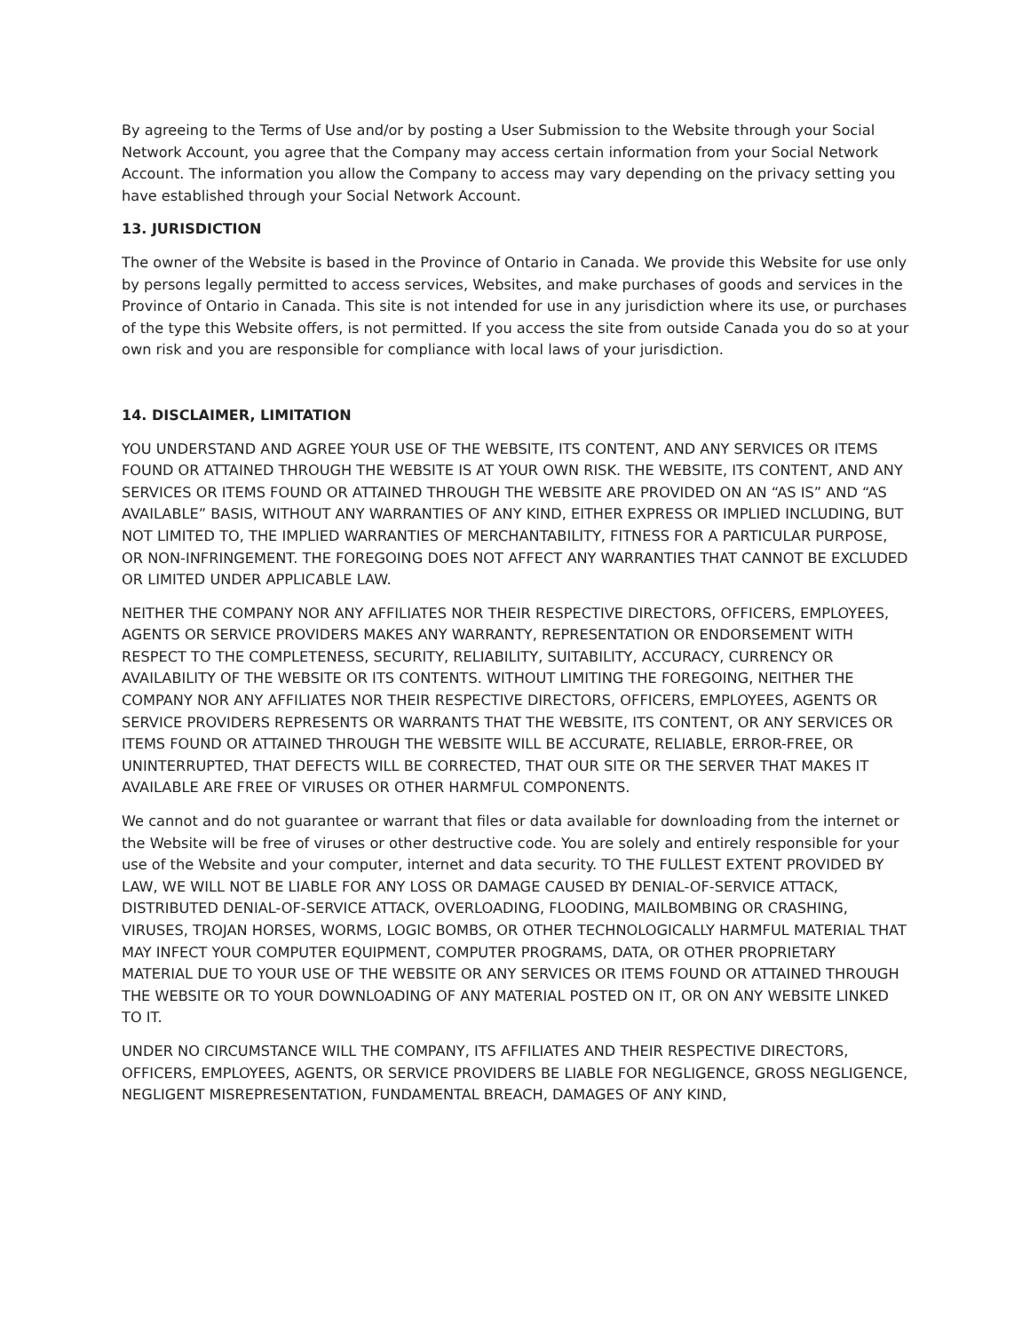By agreeing to the Terms of Use and/or by posting a User Submission to the Website through your Social Network Account, you agree that the Company may access certain information from your Social Network Account. The information you allow the Company to access may vary depending on the privacy setting you have established through your Social Network Account.
13. JURISDICTION
The owner of the Website is based in the Province of Ontario in Canada. We provide this Website for use only by persons legally permitted to access services, Websites, and make purchases of goods and services in the Province of Ontario in Canada. This site is not intended for use in any jurisdiction where its use, or purchases of the type this Website offers, is not permitted. If you access the site from outside Canada you do so at your own risk and you are responsible for compliance with local laws of your jurisdiction.
14. DISCLAIMER, LIMITATION
YOU UNDERSTAND AND AGREE YOUR USE OF THE WEBSITE, ITS CONTENT, AND ANY SERVICES OR ITEMS FOUND OR ATTAINED THROUGH THE WEBSITE IS AT YOUR OWN RISK. THE WEBSITE, ITS CONTENT, AND ANY SERVICES OR ITEMS FOUND OR ATTAINED THROUGH THE WEBSITE ARE PROVIDED ON AN “AS IS” AND “AS AVAILABLE” BASIS, WITHOUT ANY WARRANTIES OF ANY KIND, EITHER EXPRESS OR IMPLIED INCLUDING, BUT NOT LIMITED TO, THE IMPLIED WARRANTIES OF MERCHANTABILITY, FITNESS FOR A PARTICULAR PURPOSE, OR NON-INFRINGEMENT. THE FOREGOING DOES NOT AFFECT ANY WARRANTIES THAT CANNOT BE EXCLUDED OR LIMITED UNDER APPLICABLE LAW.
NEITHER THE COMPANY NOR ANY AFFILIATES NOR THEIR RESPECTIVE DIRECTORS, OFFICERS, EMPLOYEES, AGENTS OR SERVICE PROVIDERS MAKES ANY WARRANTY, REPRESENTATION OR ENDORSEMENT WITH RESPECT TO THE COMPLETENESS, SECURITY, RELIABILITY, SUITABILITY, ACCURACY, CURRENCY OR AVAILABILITY OF THE WEBSITE OR ITS CONTENTS. WITHOUT LIMITING THE FOREGOING, NEITHER THE COMPANY NOR ANY AFFILIATES NOR THEIR RESPECTIVE DIRECTORS, OFFICERS, EMPLOYEES, AGENTS OR SERVICE PROVIDERS REPRESENTS OR WARRANTS THAT THE WEBSITE, ITS CONTENT, OR ANY SERVICES OR ITEMS FOUND OR ATTAINED THROUGH THE WEBSITE WILL BE ACCURATE, RELIABLE, ERROR-FREE, OR UNINTERRUPTED, THAT DEFECTS WILL BE CORRECTED, THAT OUR SITE OR THE SERVER THAT MAKES IT AVAILABLE ARE FREE OF VIRUSES OR OTHER HARMFUL COMPONENTS.
We cannot and do not guarantee or warrant that files or data available for downloading from the internet or the Website will be free of viruses or other destructive code. You are solely and entirely responsible for your use of the Website and your computer, internet and data security. TO THE FULLEST EXTENT PROVIDED BY LAW, WE WILL NOT BE LIABLE FOR ANY LOSS OR DAMAGE CAUSED BY DENIAL-OF-SERVICE ATTACK, DISTRIBUTED DENIAL-OF-SERVICE ATTACK, OVERLOADING, FLOODING, MAILBOMBING OR CRASHING, VIRUSES, TROJAN HORSES, WORMS, LOGIC BOMBS, OR OTHER TECHNOLOGICALLY HARMFUL MATERIAL THAT MAY INFECT YOUR COMPUTER EQUIPMENT, COMPUTER PROGRAMS, DATA, OR OTHER PROPRIETARY MATERIAL DUE TO YOUR USE OF THE WEBSITE OR ANY SERVICES OR ITEMS FOUND OR ATTAINED THROUGH THE WEBSITE OR TO YOUR DOWNLOADING OF ANY MATERIAL POSTED ON IT, OR ON ANY WEBSITE LINKED TO IT.
UNDER NO CIRCUMSTANCE WILL THE COMPANY, ITS AFFILIATES AND THEIR RESPECTIVE DIRECTORS, OFFICERS, EMPLOYEES, AGENTS, OR SERVICE PROVIDERS BE LIABLE FOR NEGLIGENCE, GROSS NEGLIGENCE, NEGLIGENT MISREPRESENTATION, FUNDAMENTAL BREACH, DAMAGES OF ANY KIND,